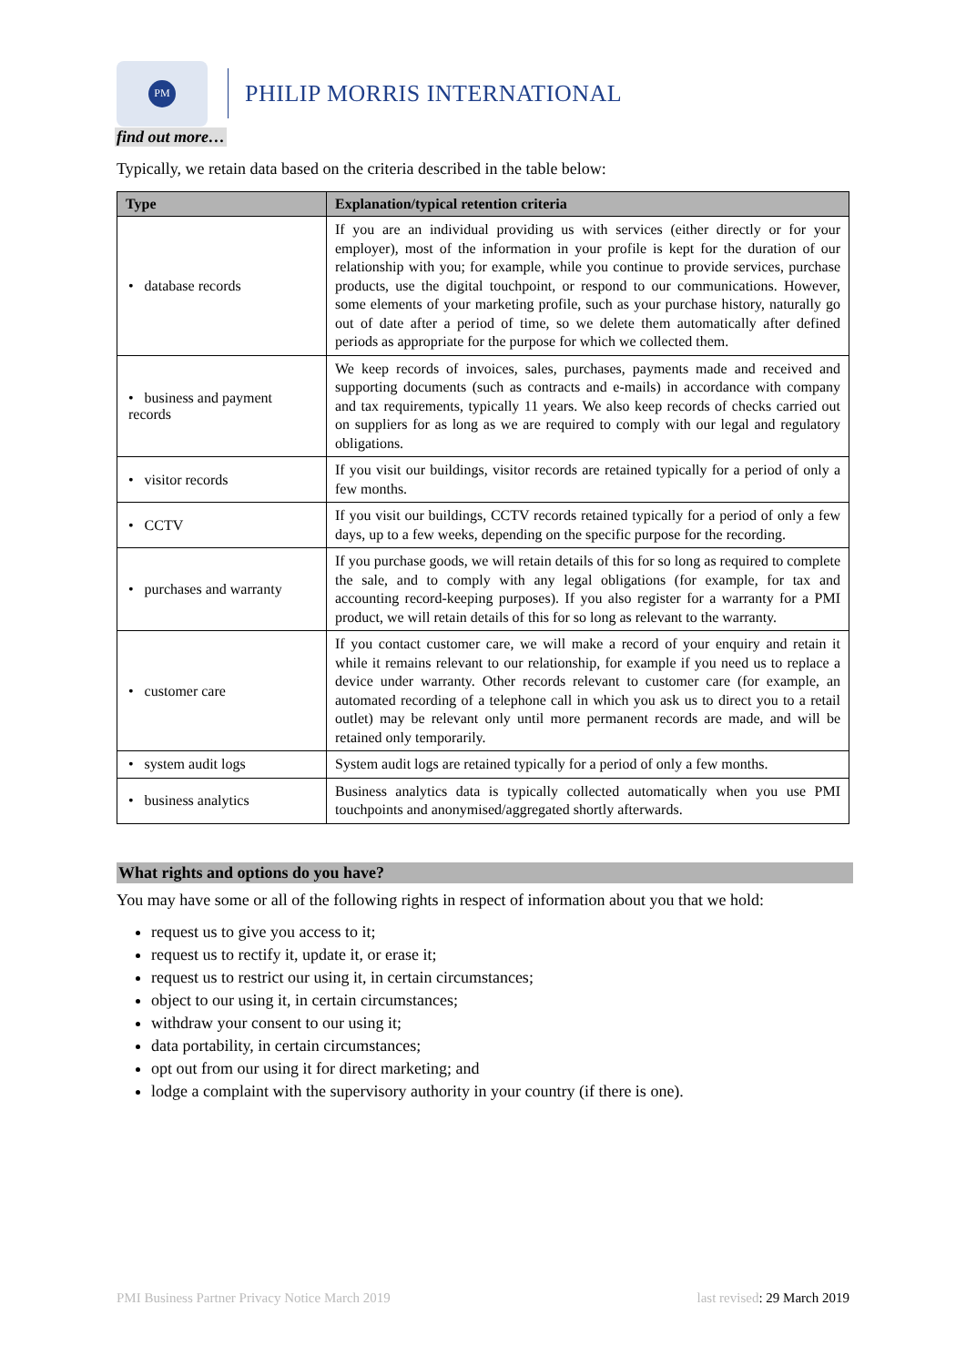PM
PHILIP MORRIS INTERNATIONAL
find out more…
Typically, we retain data based on the criteria described in the table below:
| Type | Explanation/typical retention criteria |
| --- | --- |
| • database records | If you are an individual providing us with services (either directly or for your employer), most of the information in your profile is kept for the duration of our relationship with you; for example, while you continue to provide services, purchase products, use the digital touchpoint, or respond to our communications. However, some elements of your marketing profile, such as your purchase history, naturally go out of date after a period of time, so we delete them automatically after defined periods as appropriate for the purpose for which we collected them. |
| • business and payment records | We keep records of invoices, sales, purchases, payments made and received and supporting documents (such as contracts and e-mails) in accordance with company and tax requirements, typically 11 years. We also keep records of checks carried out on suppliers for as long as we are required to comply with our legal and regulatory obligations. |
| • visitor records | If you visit our buildings, visitor records are retained typically for a period of only a few months. |
| • CCTV | If you visit our buildings, CCTV records retained typically for a period of only a few days, up to a few weeks, depending on the specific purpose for the recording. |
| • purchases and warranty | If you purchase goods, we will retain details of this for so long as required to complete the sale, and to comply with any legal obligations (for example, for tax and accounting record-keeping purposes). If you also register for a warranty for a PMI product, we will retain details of this for so long as relevant to the warranty. |
| • customer care | If you contact customer care, we will make a record of your enquiry and retain it while it remains relevant to our relationship, for example if you need us to replace a device under warranty. Other records relevant to customer care (for example, an automated recording of a telephone call in which you ask us to direct you to a retail outlet) may be relevant only until more permanent records are made, and will be retained only temporarily. |
| • system audit logs | System audit logs are retained typically for a period of only a few months. |
| • business analytics | Business analytics data is typically collected automatically when you use PMI touchpoints and anonymised/aggregated shortly afterwards. |
What rights and options do you have?
You may have some or all of the following rights in respect of information about you that we hold:
request us to give you access to it;
request us to rectify it, update it, or erase it;
request us to restrict our using it, in certain circumstances;
object to our using it, in certain circumstances;
withdraw your consent to our using it;
data portability, in certain circumstances;
opt out from our using it for direct marketing; and
lodge a complaint with the supervisory authority in your country (if there is one).
PMI Business Partner Privacy Notice March 2019 last revised: 29 March 2019